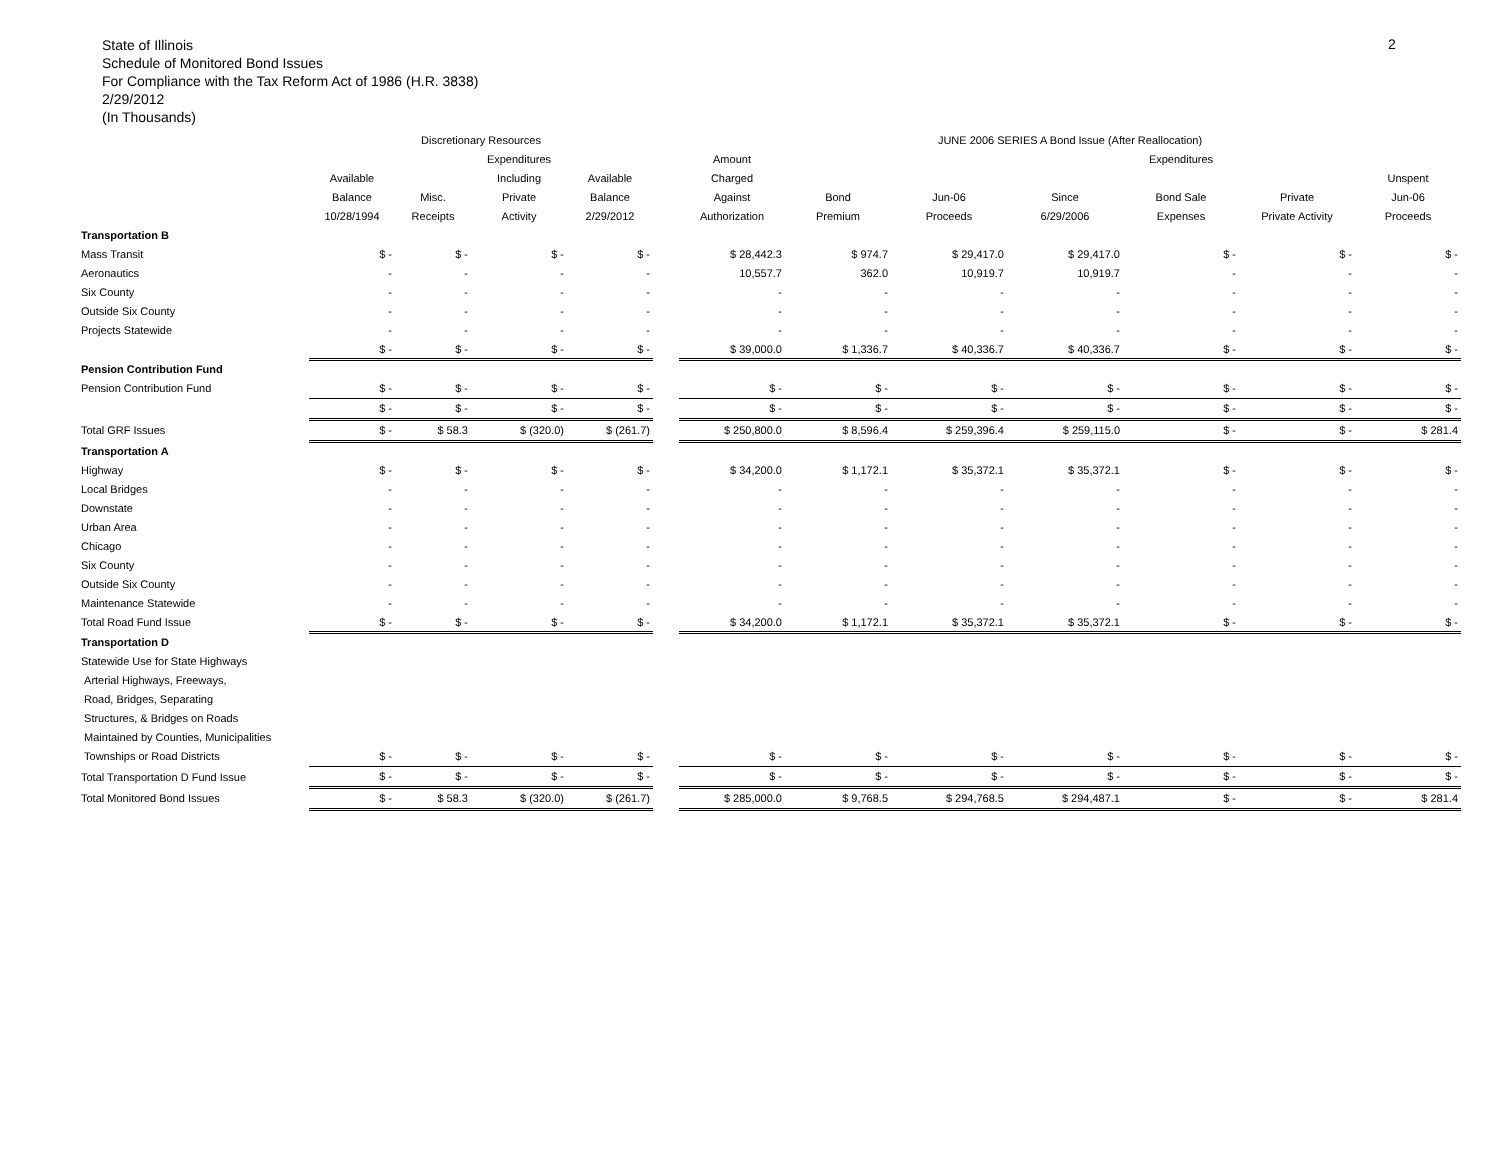State of Illinois
Schedule of Monitored Bond Issues
For Compliance with the Tax Reform Act of 1986 (H.R. 3838)
2/29/2012
(In Thousands)
2
| | Discretionary Resources | | | | | JUNE 2006 SERIES A Bond Issue (After Reallocation) | | | | | | |
| --- | --- | --- | --- | --- | --- | --- | --- | --- | --- | --- | --- | --- |
| | | | Expenditures | | | Amount | | | | Expenditures | | |
| | Available | | Including | Available | | Charged | | | | | | Unspent |
| | Balance | Misc. | Private | Balance | | Against | Bond | Jun-06 | Since | Bond Sale | Private | Jun-06 |
| | 10/28/1994 | Receipts | Activity | 2/29/2012 | | Authorization | Premium | Proceeds | 6/29/2006 | Expenses | Private Activity | Proceeds |
| Transportation B | | | | | | | | | | | | |
| Mass Transit | $ - | $ - | $ - | $ - | | $ 28,442.3 | $ 974.7 | $ 29,417.0 | $ 29,417.0 | $ - | $ - | $ - |
| Aeronautics | - | - | - | - | | 10,557.7 | 362.0 | 10,919.7 | 10,919.7 | - | - | - |
| Six County | - | - | - | - | | - | - | - | - | - | - | - |
| Outside Six County | - | - | - | - | | - | - | - | - | - | - | - |
| Projects Statewide | - | - | - | - | | - | - | - | - | - | - | - |
| | $ - | $ - | $ - | $ - | | $ 39,000.0 | $ 1,336.7 | $ 40,336.7 | $ 40,336.7 | $ - | $ - | $ - |
| Pension Contribution Fund | | | | | | | | | | | | |
| Pension Contribution Fund | $ - | $ - | $ - | $ - | | $ - | $ - | $ - | $ - | $ - | $ - | $ - |
| | $ - | $ - | $ - | $ - | | $ - | $ - | $ - | $ - | $ - | $ - | $ - |
| Total GRF Issues | $ - | $ 58.3 | $ (320.0) | $ (261.7) | | $ 250,800.0 | $ 8,596.4 | $ 259,396.4 | $ 259,115.0 | $ - | $ - | $ 281.4 |
| Transportation A | | | | | | | | | | | | |
| Highway | $ - | $ - | $ - | $ - | | $ 34,200.0 | $ 1,172.1 | $ 35,372.1 | $ 35,372.1 | $ - | $ - | $ - |
| Local Bridges | - | - | - | - | | - | - | - | - | - | - | - |
| Downstate | - | - | - | - | | - | - | - | - | - | - | - |
| Urban Area | - | - | - | - | | - | - | - | - | - | - | - |
| Chicago | - | - | - | - | | - | - | - | - | - | - | - |
| Six County | - | - | - | - | | - | - | - | - | - | - | - |
| Outside Six County | - | - | - | - | | - | - | - | - | - | - | - |
| Maintenance Statewide | - | - | - | - | | - | - | - | - | - | - | - |
| Total Road Fund Issue | $ - | $ - | $ - | $ - | | $ 34,200.0 | $ 1,172.1 | $ 35,372.1 | $ 35,372.1 | $ - | $ - | $ - |
| Transportation D | | | | | | | | | | | | |
| Statewide Use for State Highways | | | | | | | | | | | | |
| Arterial Highways, Freeways, | | | | | | | | | | | | |
| Road, Bridges, Separating | | | | | | | | | | | | |
| Structures, & Bridges on Roads | | | | | | | | | | | | |
| Maintained by Counties, Municipalities | | | | | | | | | | | | |
| Townships or Road Districts | $ - | $ - | $ - | $ - | | $ - | $ - | $ - | $ - | $ - | $ - | $ - |
| Total Transportation D Fund Issue | $ - | $ - | $ - | $ - | | $ - | $ - | $ - | $ - | $ - | $ - | $ - |
| Total Monitored Bond Issues | $ - | $ 58.3 | $ (320.0) | $ (261.7) | | $ 285,000.0 | $ 9,768.5 | $ 294,768.5 | $ 294,487.1 | $ - | $ - | $ 281.4 |